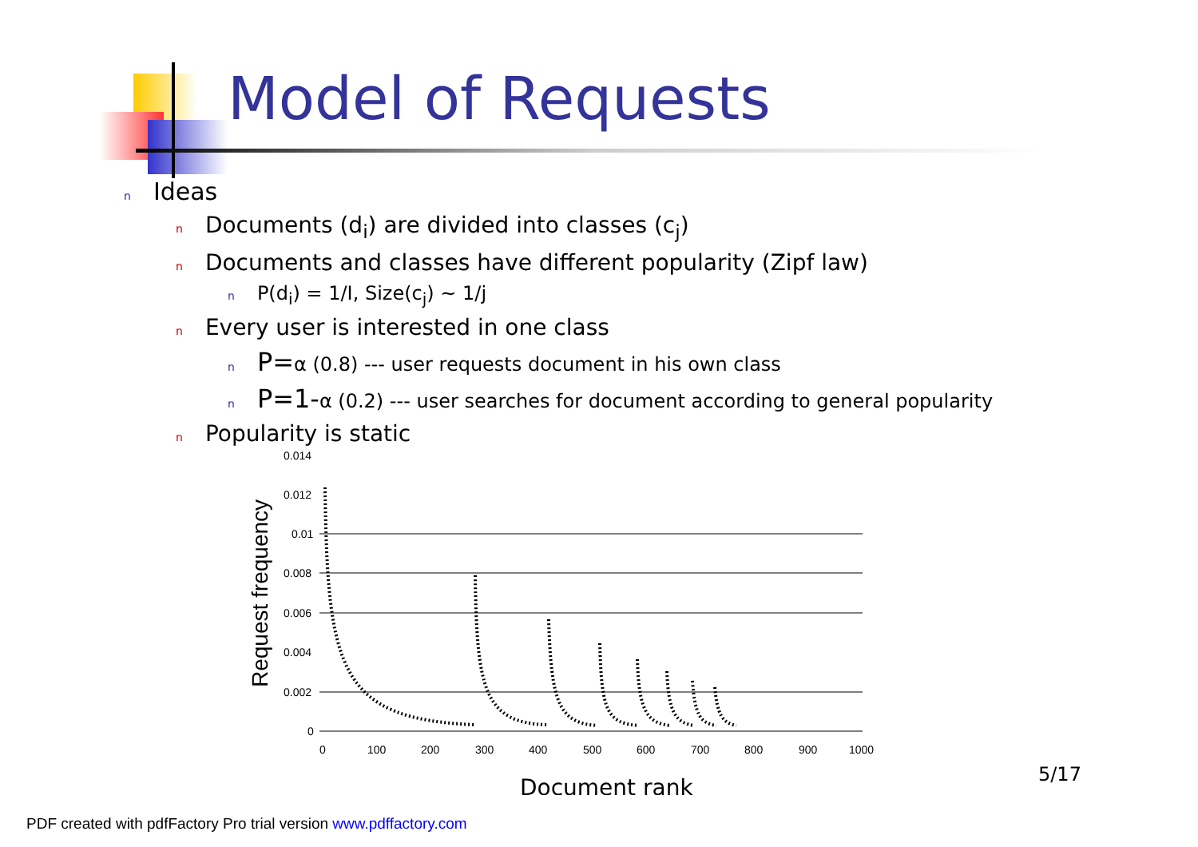Model of Requests
n Ideas
n Documents (d<sub>i</sub>) are divided into classes (c<sub>j</sub>)
n Documents and classes have different popularity (Zipf law)
n P(d<sub>i</sub>) = 1/I, Size(c<sub>j</sub>) ~ 1/j
n Every user is interested in one class
n P=α (0.8) --- user requests document in his own class
n P=1-α (0.2) --- user searches for document according to general popularity
n Popularity is static
Request frequency
0.014
0.012
0.01
0.008
0.006
0.004
0.002
0
0
100
200
300
400
500
600
700
800
900
1000
Document rank
5/17
PDF created with pdfFactory Pro trial version www.pdffactory.com